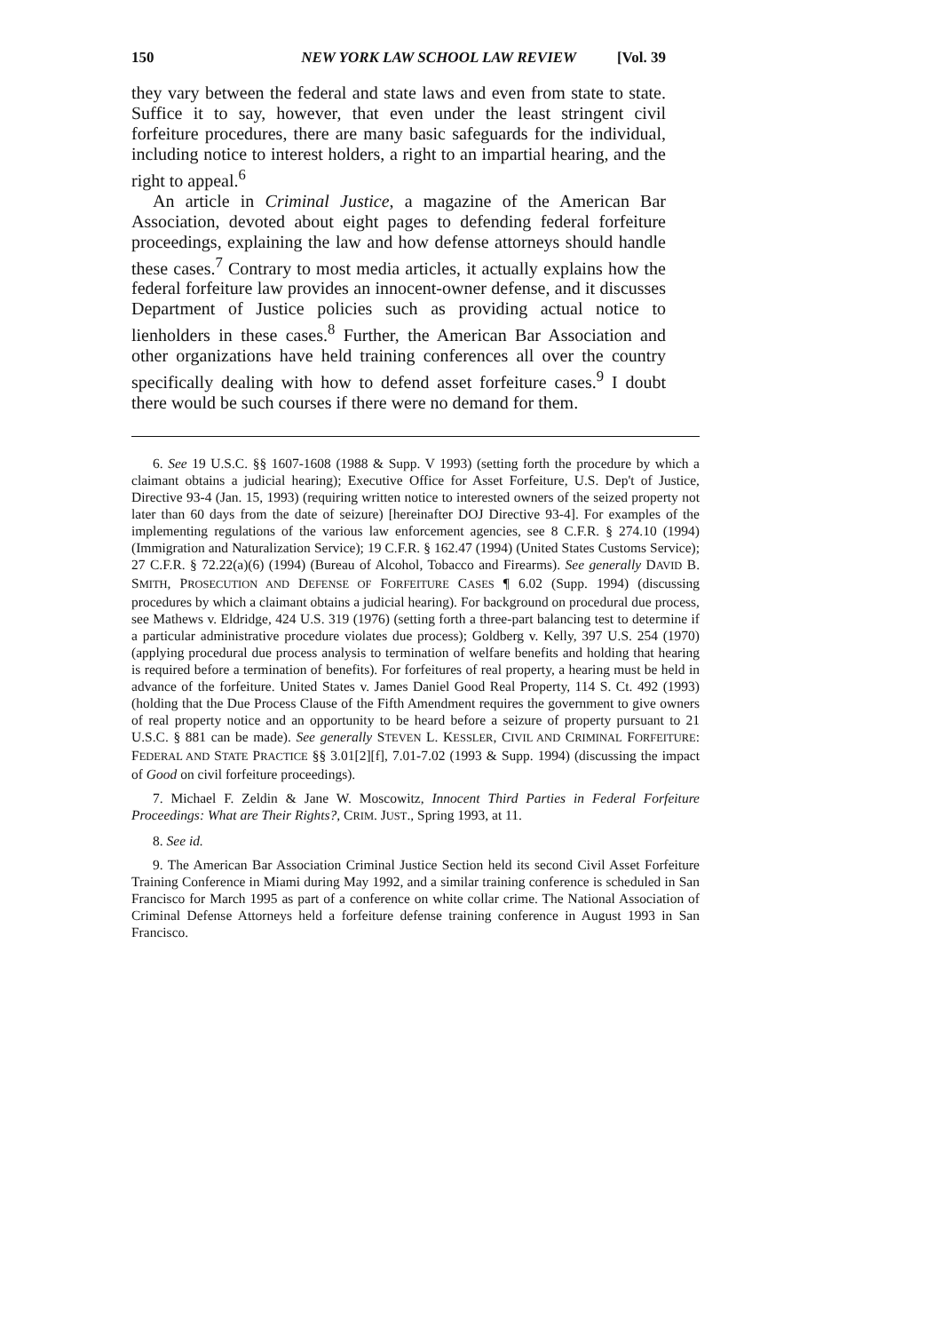150 NEW YORK LAW SCHOOL LAW REVIEW [Vol. 39
they vary between the federal and state laws and even from state to state. Suffice it to say, however, that even under the least stringent civil forfeiture procedures, there are many basic safeguards for the individual, including notice to interest holders, a right to an impartial hearing, and the right to appeal.<sup>6</sup>
An article in Criminal Justice, a magazine of the American Bar Association, devoted about eight pages to defending federal forfeiture proceedings, explaining the law and how defense attorneys should handle these cases.<sup>7</sup> Contrary to most media articles, it actually explains how the federal forfeiture law provides an innocent-owner defense, and it discusses Department of Justice policies such as providing actual notice to lienholders in these cases.<sup>8</sup> Further, the American Bar Association and other organizations have held training conferences all over the country specifically dealing with how to defend asset forfeiture cases.<sup>9</sup> I doubt there would be such courses if there were no demand for them.
6. See 19 U.S.C. §§ 1607-1608 (1988 & Supp. V 1993) (setting forth the procedure by which a claimant obtains a judicial hearing); Executive Office for Asset Forfeiture, U.S. Dep't of Justice, Directive 93-4 (Jan. 15, 1993) (requiring written notice to interested owners of the seized property not later than 60 days from the date of seizure) [hereinafter DOJ Directive 93-4]. For examples of the implementing regulations of the various law enforcement agencies, see 8 C.F.R. § 274.10 (1994) (Immigration and Naturalization Service); 19 C.F.R. § 162.47 (1994) (United States Customs Service); 27 C.F.R. § 72.22(a)(6) (1994) (Bureau of Alcohol, Tobacco and Firearms). See generally DAVID B. SMITH, PROSECUTION AND DEFENSE OF FORFEITURE CASES ¶ 6.02 (Supp. 1994) (discussing procedures by which a claimant obtains a judicial hearing). For background on procedural due process, see Mathews v. Eldridge, 424 U.S. 319 (1976) (setting forth a three-part balancing test to determine if a particular administrative procedure violates due process); Goldberg v. Kelly, 397 U.S. 254 (1970) (applying procedural due process analysis to termination of welfare benefits and holding that hearing is required before a termination of benefits). For forfeitures of real property, a hearing must be held in advance of the forfeiture. United States v. James Daniel Good Real Property, 114 S. Ct. 492 (1993) (holding that the Due Process Clause of the Fifth Amendment requires the government to give owners of real property notice and an opportunity to be heard before a seizure of property pursuant to 21 U.S.C. § 881 can be made). See generally STEVEN L. KESSLER, CIVIL AND CRIMINAL FORFEITURE: FEDERAL AND STATE PRACTICE §§ 3.01[2][f], 7.01-7.02 (1993 & Supp. 1994) (discussing the impact of Good on civil forfeiture proceedings).
7. Michael F. Zeldin & Jane W. Moscowitz, Innocent Third Parties in Federal Forfeiture Proceedings: What are Their Rights?, CRIM. JUST., Spring 1993, at 11.
8. See id.
9. The American Bar Association Criminal Justice Section held its second Civil Asset Forfeiture Training Conference in Miami during May 1992, and a similar training conference is scheduled in San Francisco for March 1995 as part of a conference on white collar crime. The National Association of Criminal Defense Attorneys held a forfeiture defense training conference in August 1993 in San Francisco.